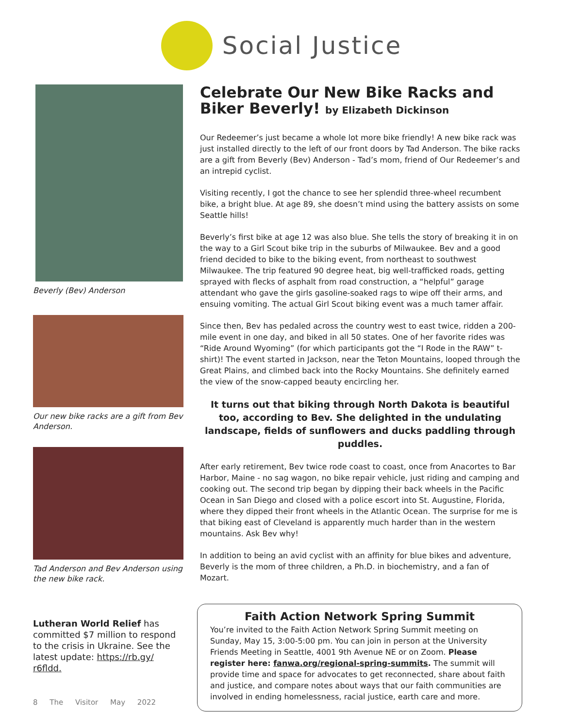Social Justice
Beverly (Bev) Anderson
Our new bike racks are a gift from Bev Anderson.
Tad Anderson and Bev Anderson using the new bike rack.
Lutheran World Relief has committed $7 million to respond to the crisis in Ukraine. See the latest update: https://rb.gy/ r6fldd.
Celebrate Our New Bike Racks and Biker Beverly! by Elizabeth Dickinson
Our Redeemer’s just became a whole lot more bike friendly! A new bike rack was just installed directly to the left of our front doors by Tad Anderson. The bike racks are a gift from Beverly (Bev) Anderson - Tad’s mom, friend of Our Redeemer’s and an intrepid cyclist.
Visiting recently, I got the chance to see her splendid three-wheel recumbent bike, a bright blue. At age 89, she doesn’t mind using the battery assists on some Seattle hills!
Beverly’s first bike at age 12 was also blue. She tells the story of breaking it in on the way to a Girl Scout bike trip in the suburbs of Milwaukee. Bev and a good friend decided to bike to the biking event, from northeast to southwest Milwaukee. The trip featured 90 degree heat, big well-trafficked roads, getting sprayed with flecks of asphalt from road construction, a “helpful” garage attendant who gave the girls gasoline-soaked rags to wipe off their arms, and ensuing vomiting. The actual Girl Scout biking event was a much tamer affair.
Since then, Bev has pedaled across the country west to east twice, ridden a 200-mile event in one day, and biked in all 50 states. One of her favorite rides was “Ride Around Wyoming” (for which participants got the “I Rode in the RAW” t-shirt)! The event started in Jackson, near the Teton Mountains, looped through the Great Plains, and climbed back into the Rocky Mountains. She definitely earned the view of the snow-capped beauty encircling her.
It turns out that biking through North Dakota is beautiful too, according to Bev. She delighted in the undulating landscape, fields of sunflowers and ducks paddling through puddles.
After early retirement, Bev twice rode coast to coast, once from Anacortes to Bar Harbor, Maine - no sag wagon, no bike repair vehicle, just riding and camping and cooking out. The second trip began by dipping their back wheels in the Pacific Ocean in San Diego and closed with a police escort into St. Augustine, Florida, where they dipped their front wheels in the Atlantic Ocean. The surprise for me is that biking east of Cleveland is apparently much harder than in the western mountains. Ask Bev why!
In addition to being an avid cyclist with an affinity for blue bikes and adventure, Beverly is the mom of three children, a Ph.D. in biochemistry, and a fan of Mozart.
Faith Action Network Spring Summit
You’re invited to the Faith Action Network Spring Summit meeting on Sunday, May 15, 3:00-5:00 pm. You can join in person at the University Friends Meeting in Seattle, 4001 9th Avenue NE or on Zoom. Please register here: fanwa.org/regional-spring-summits. The summit will provide time and space for advocates to get reconnected, share about faith and justice, and compare notes about ways that our faith communities are involved in ending homelessness, racial justice, earth care and more.
8 The Visitor May 2022